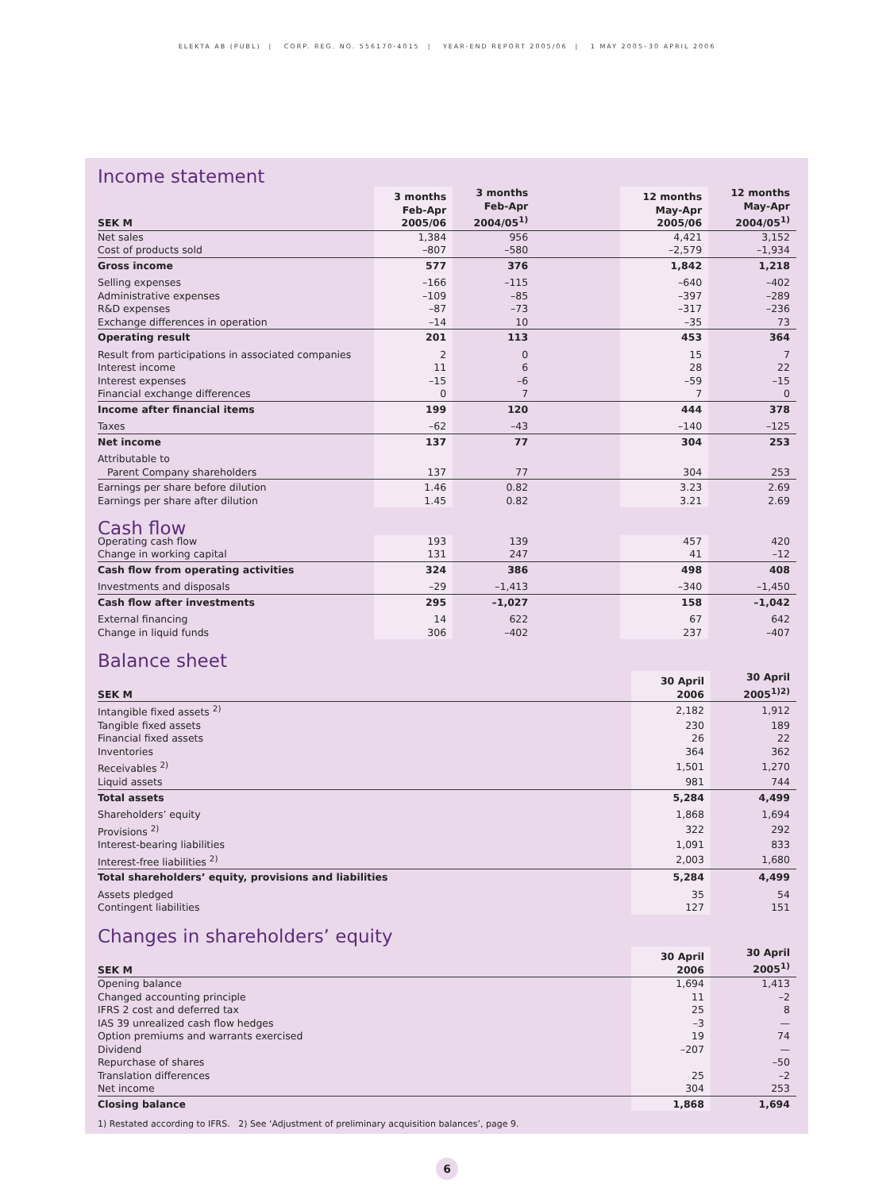ELEKTA AB (PUBL) | CORP. REG. NO. 556170-4015 | YEAR-END REPORT 2005/06 | 1 MAY 2005–30 APRIL 2006
Income statement
| SEK M | 3 months Feb-Apr 2005/06 | 3 months Feb-Apr 2004/05<sup>1)</sup> | | 12 months May-Apr 2005/06 | 12 months May-Apr 2004/05<sup>1)</sup> |
| --- | --- | --- | --- | --- | --- |
| Net sales | 1,384 | 956 | | 4,421 | 3,152 |
| Cost of products sold | –807 | –580 | | –2,579 | –1,934 |
| Gross income | 577 | 376 | | 1,842 | 1,218 |
| Selling expenses | –166 | –115 | | –640 | –402 |
| Administrative expenses | –109 | –85 | | –397 | –289 |
| R&D expenses | –87 | –73 | | –317 | –236 |
| Exchange differences in operation | –14 | 10 | | –35 | 73 |
| Operating result | 201 | 113 | | 453 | 364 |
| Result from participations in associated companies | 2 | 0 | | 15 | 7 |
| Interest income | 11 | 6 | | 28 | 22 |
| Interest expenses | –15 | –6 | | –59 | –15 |
| Financial exchange differences | 0 | 7 | | 7 | 0 |
| Income after financial items | 199 | 120 | | 444 | 378 |
| Taxes | –62 | –43 | | –140 | –125 |
| Net income | 137 | 77 | | 304 | 253 |
| Attributable to | | | | | |
| Parent Company shareholders | 137 | 77 | | 304 | 253 |
| Earnings per share before dilution | 1.46 | 0.82 | | 3.23 | 2.69 |
| Earnings per share after dilution | 1.45 | 0.82 | | 3.21 | 2.69 |
| Cash flow | | | | | |
| Operating cash flow | 193 | 139 | | 457 | 420 |
| Change in working capital | 131 | 247 | | 41 | –12 |
| Cash flow from operating activities | 324 | 386 | | 498 | 408 |
| Investments and disposals | –29 | –1,413 | | –340 | –1,450 |
| Cash flow after investments | 295 | –1,027 | | 158 | –1,042 |
| External financing | 14 | 622 | | 67 | 642 |
| Change in liquid funds | 306 | –402 | | 237 | –407 |
Balance sheet
| SEK M | 30 April 2006 | 30 April 2005<sup>1)2)</sup> |
| --- | --- | --- |
| Intangible fixed assets <sup>2)</sup> | 2,182 | 1,912 |
| Tangible fixed assets | 230 | 189 |
| Financial fixed assets | 26 | 22 |
| Inventories | 364 | 362 |
| Receivables <sup>2)</sup> | 1,501 | 1,270 |
| Liquid assets | 981 | 744 |
| Total assets | 5,284 | 4,499 |
| Shareholders’ equity | 1,868 | 1,694 |
| Provisions <sup>2)</sup> | 322 | 292 |
| Interest-bearing liabilities | 1,091 | 833 |
| Interest-free liabilities <sup>2)</sup> | 2,003 | 1,680 |
| Total shareholders’ equity, provisions and liabilities | 5,284 | 4,499 |
| Assets pledged | 35 | 54 |
| Contingent liabilities | 127 | 151 |
Changes in shareholders’ equity
| SEK M | 30 April 2006 | 30 April 2005<sup>1)</sup> |
| --- | --- | --- |
| Opening balance | 1,694 | 1,413 |
| Changed accounting principle | 11 | –2 |
| IFRS 2 cost and deferred tax | 25 | 8 |
| IAS 39 unrealized cash flow hedges | –3 | — |
| Option premiums and warrants exercised | 19 | 74 |
| Dividend | –207 | — |
| Repurchase of shares | | –50 |
| Translation differences | 25 | –2 |
| Net income | 304 | 253 |
| Closing balance | 1,868 | 1,694 |
1) Restated according to IFRS. 2) See ‘Adjustment of preliminary acquisition balances’, page 9.
6